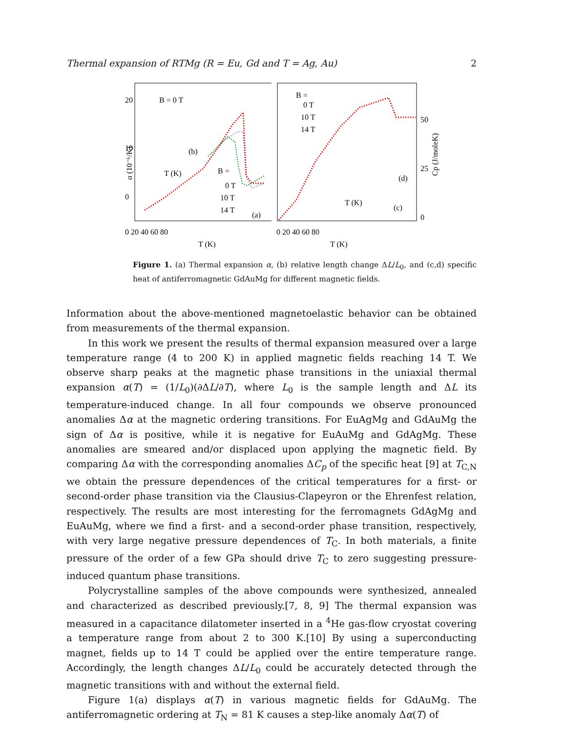Thermal expansion of RTMg (R = Eu, Gd and T = Ag, Au) 2
α (10⁻⁶/K)
0
10
20
B =
0 T
10 T
14 T
(a)
B = 0 T
(b)
T (K)
0 20 40 60 80
T (K)
B =
0 T
10 T
14 T
(c)
T (K)
(d)
0
25
50
Cp (J/moleK)
0 20 40 60 80
T (K)
Figure 1. (a) Thermal expansion α, (b) relative length change ΔL/L<sub>0</sub>, and (c,d) specific heat of antiferromagnetic GdAuMg for different magnetic fields.
Information about the above-mentioned magnetoelastic behavior can be obtained from measurements of the thermal expansion.
In this work we present the results of thermal expansion measured over a large temperature range (4 to 200 K) in applied magnetic fields reaching 14 T. We observe sharp peaks at the magnetic phase transitions in the uniaxial thermal expansion α(T) = (1/L<sub>0</sub>)(∂ΔL/∂T), where L<sub>0</sub> is the sample length and ΔL its temperature-induced change. In all four compounds we observe pronounced anomalies Δα at the magnetic ordering transitions. For EuAgMg and GdAuMg the sign of Δα is positive, while it is negative for EuAuMg and GdAgMg. These anomalies are smeared and/or displaced upon applying the magnetic field. By comparing Δα with the corresponding anomalies ΔC<sub>p</sub> of the specific heat [9] at T<sub>C,N</sub> we obtain the pressure dependences of the critical temperatures for a first- or second-order phase transition via the Clausius-Clapeyron or the Ehrenfest relation, respectively. The results are most interesting for the ferromagnets GdAgMg and EuAuMg, where we find a first- and a second-order phase transition, respectively, with very large negative pressure dependences of T<sub>C</sub>. In both materials, a finite pressure of the order of a few GPa should drive T<sub>C</sub> to zero suggesting pressure-induced quantum phase transitions.
Polycrystalline samples of the above compounds were synthesized, annealed and characterized as described previously.[7, 8, 9] The thermal expansion was measured in a capacitance dilatometer inserted in a <sup>4</sup>He gas-flow cryostat covering a temperature range from about 2 to 300 K.[10] By using a superconducting magnet, fields up to 14 T could be applied over the entire temperature range. Accordingly, the length changes ΔL/L<sub>0</sub> could be accurately detected through the magnetic transitions with and without the external field.
Figure 1(a) displays α(T) in various magnetic fields for GdAuMg. The antiferromagnetic ordering at T<sub>N</sub> = 81 K causes a step-like anomaly Δα(T) of